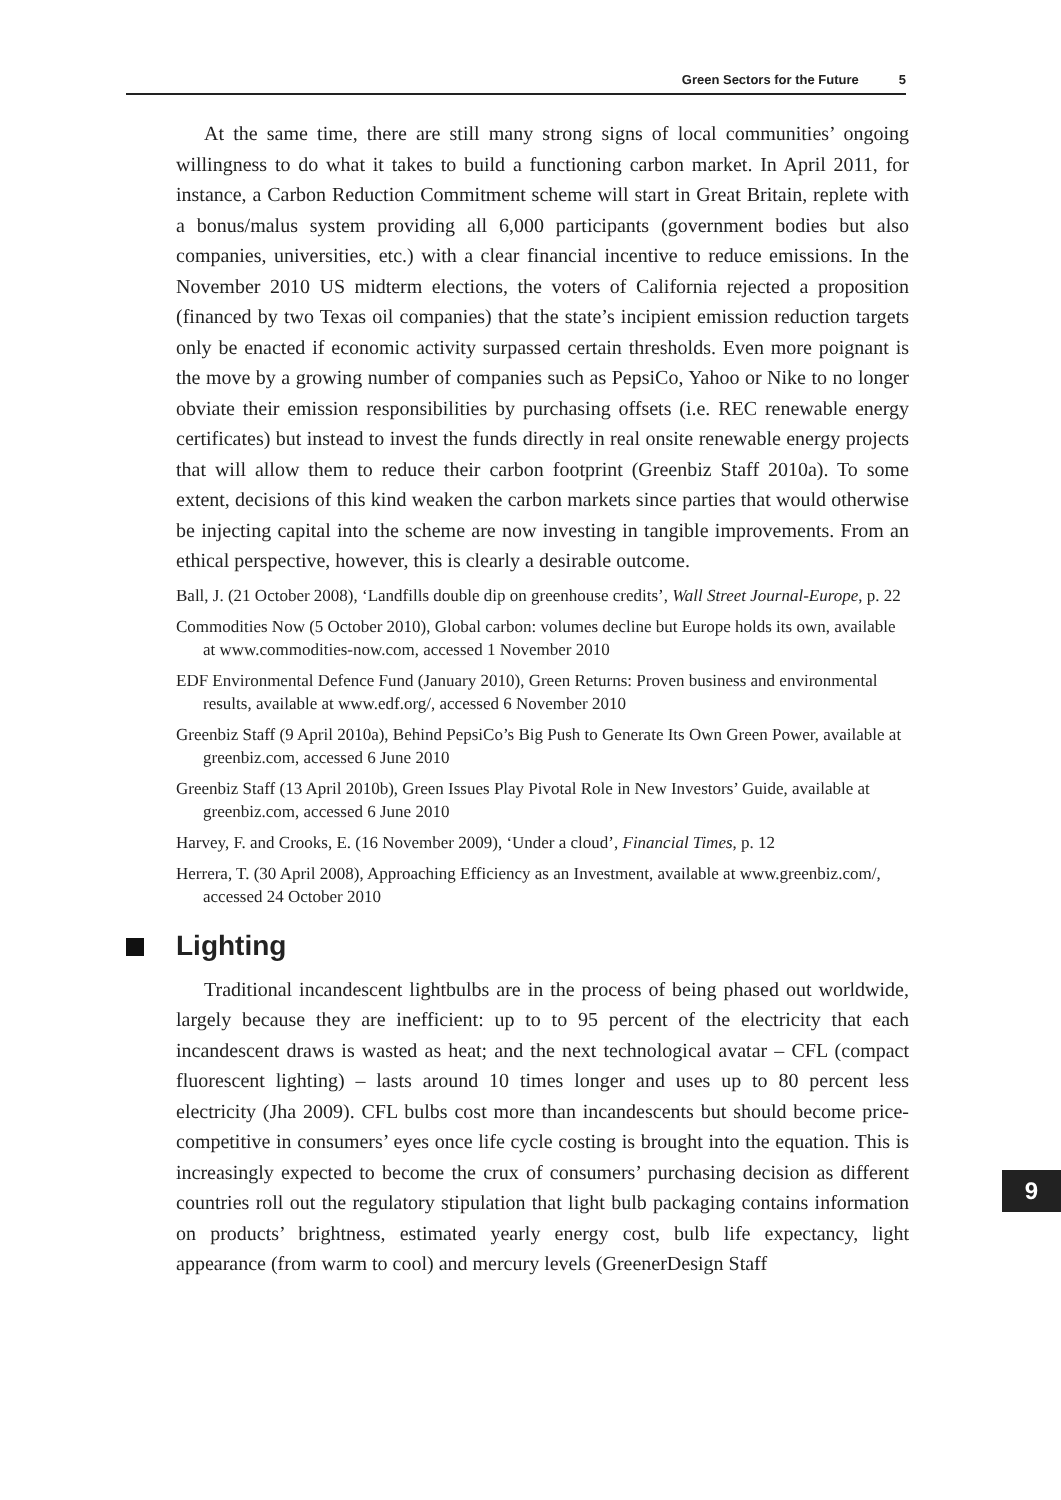Green Sectors for the Future 5
At the same time, there are still many strong signs of local communities’ ongoing willingness to do what it takes to build a functioning carbon market. In April 2011, for instance, a Carbon Reduction Commitment scheme will start in Great Britain, replete with a bonus/malus system providing all 6,000 participants (government bodies but also companies, universities, etc.) with a clear financial incentive to reduce emissions. In the November 2010 US midterm elections, the voters of California rejected a proposition (financed by two Texas oil companies) that the state’s incipient emission reduction targets only be enacted if economic activity surpassed certain thresholds. Even more poignant is the move by a growing number of companies such as PepsiCo, Yahoo or Nike to no longer obviate their emission responsibilities by purchasing offsets (i.e. REC renewable energy certificates) but instead to invest the funds directly in real onsite renewable energy projects that will allow them to reduce their carbon footprint (Greenbiz Staff 2010a). To some extent, decisions of this kind weaken the carbon markets since parties that would otherwise be injecting capital into the scheme are now investing in tangible improvements. From an ethical perspective, however, this is clearly a desirable outcome.
Ball, J. (21 October 2008), ‘Landfills double dip on greenhouse credits’, Wall Street Journal-Europe, p. 22
Commodities Now (5 October 2010), Global carbon: volumes decline but Europe holds its own, available at www.commodities-now.com, accessed 1 November 2010
EDF Environmental Defence Fund (January 2010), Green Returns: Proven business and environmental results, available at www.edf.org/, accessed 6 November 2010
Greenbiz Staff (9 April 2010a), Behind PepsiCo’s Big Push to Generate Its Own Green Power, available at greenbiz.com, accessed 6 June 2010
Greenbiz Staff (13 April 2010b), Green Issues Play Pivotal Role in New Investors’ Guide, available at greenbiz.com, accessed 6 June 2010
Harvey, F. and Crooks, E. (16 November 2009), ‘Under a cloud’, Financial Times, p. 12
Herrera, T. (30 April 2008), Approaching Efficiency as an Investment, available at www.greenbiz.com/, accessed 24 October 2010
Lighting
Traditional incandescent lightbulbs are in the process of being phased out worldwide, largely because they are inefficient: up to to 95 percent of the electricity that each incandescent draws is wasted as heat; and the next technological avatar – CFL (compact fluorescent lighting) – lasts around 10 times longer and uses up to 80 percent less electricity (Jha 2009). CFL bulbs cost more than incandescents but should become price-competitive in consumers’ eyes once life cycle costing is brought into the equation. This is increasingly expected to become the crux of consumers’ purchasing decision as different countries roll out the regulatory stipulation that light bulb packaging contains information on products’ brightness, estimated yearly energy cost, bulb life expectancy, light appearance (from warm to cool) and mercury levels (GreenerDesign Staff
9